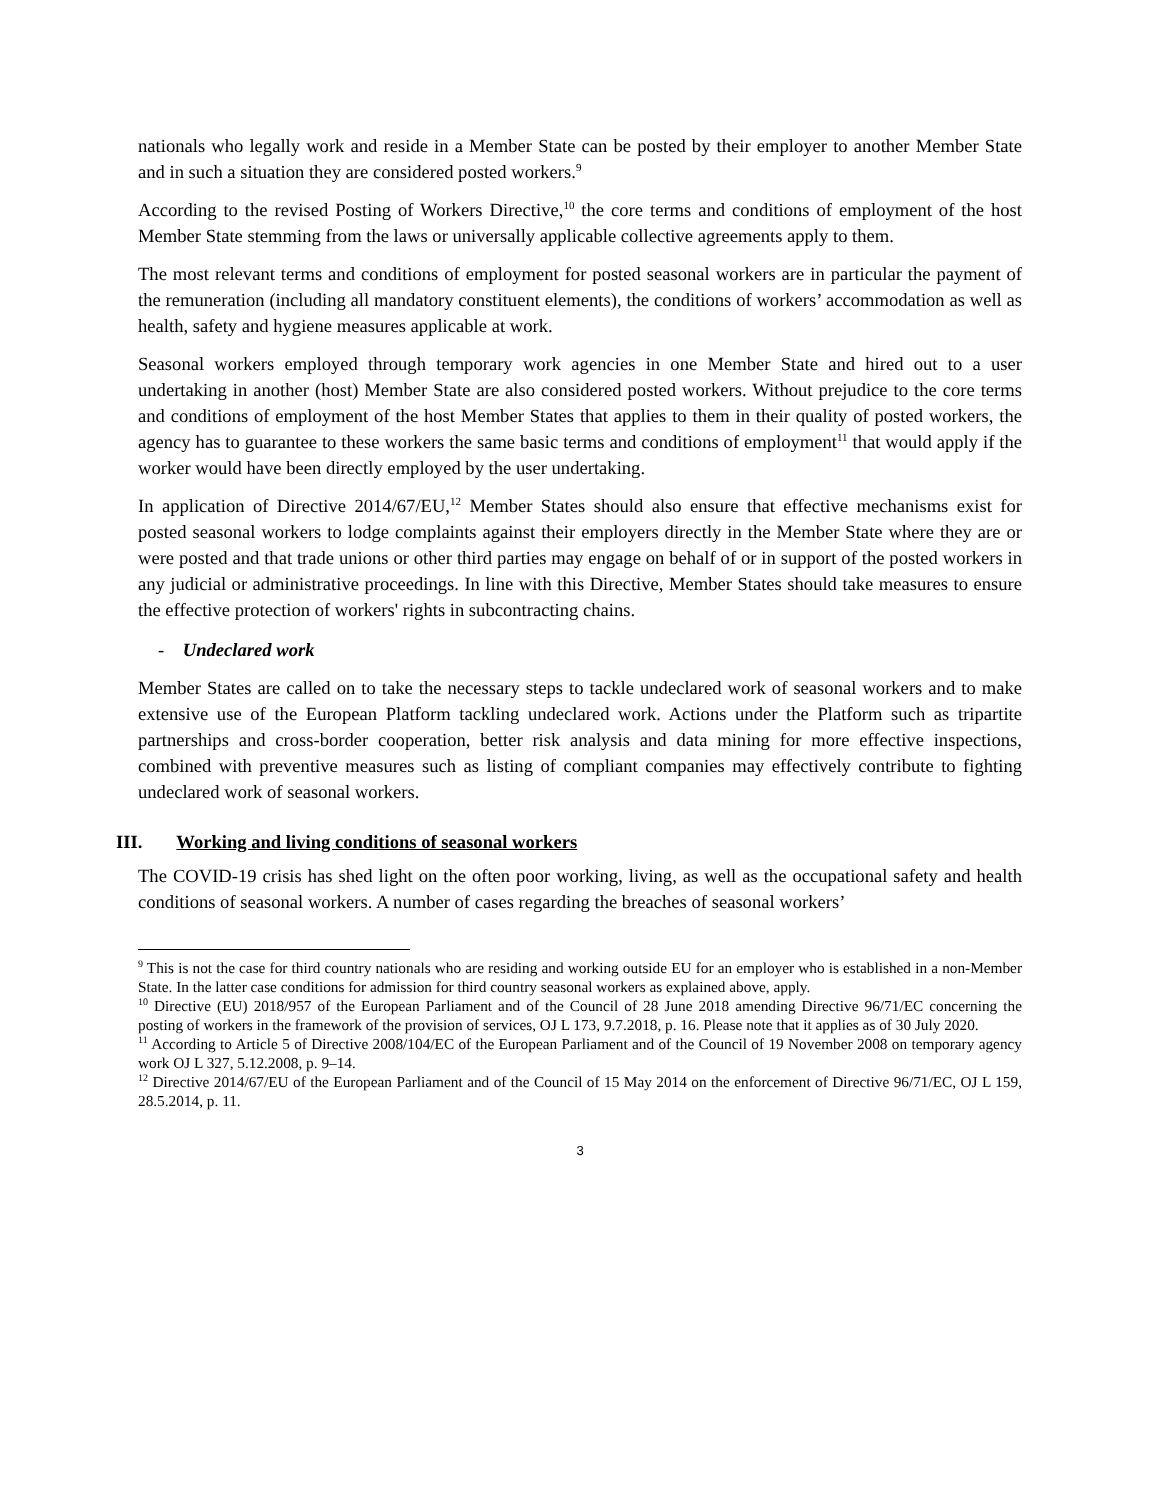nationals who legally work and reside in a Member State can be posted by their employer to another Member State and in such a situation they are considered posted workers.<sup>9</sup>
According to the revised Posting of Workers Directive,<sup>10</sup> the core terms and conditions of employment of the host Member State stemming from the laws or universally applicable collective agreements apply to them.
The most relevant terms and conditions of employment for posted seasonal workers are in particular the payment of the remuneration (including all mandatory constituent elements), the conditions of workers’ accommodation as well as health, safety and hygiene measures applicable at work.
Seasonal workers employed through temporary work agencies in one Member State and hired out to a user undertaking in another (host) Member State are also considered posted workers. Without prejudice to the core terms and conditions of employment of the host Member States that applies to them in their quality of posted workers, the agency has to guarantee to these workers the same basic terms and conditions of employment<sup>11</sup> that would apply if the worker would have been directly employed by the user undertaking.
In application of Directive 2014/67/EU,<sup>12</sup> Member States should also ensure that effective mechanisms exist for posted seasonal workers to lodge complaints against their employers directly in the Member State where they are or were posted and that trade unions or other third parties may engage on behalf of or in support of the posted workers in any judicial or administrative proceedings. In line with this Directive, Member States should take measures to ensure the effective protection of workers' rights in subcontracting chains.
- Undeclared work
Member States are called on to take the necessary steps to tackle undeclared work of seasonal workers and to make extensive use of the European Platform tackling undeclared work. Actions under the Platform such as tripartite partnerships and cross-border cooperation, better risk analysis and data mining for more effective inspections, combined with preventive measures such as listing of compliant companies may effectively contribute to fighting undeclared work of seasonal workers.
III. Working and living conditions of seasonal workers
The COVID-19 crisis has shed light on the often poor working, living, as well as the occupational safety and health conditions of seasonal workers. A number of cases regarding the breaches of seasonal workers’
<sup>9</sup> This is not the case for third country nationals who are residing and working outside EU for an employer who is established in a non-Member State. In the latter case conditions for admission for third country seasonal workers as explained above, apply.
<sup>10</sup> Directive (EU) 2018/957 of the European Parliament and of the Council of 28 June 2018 amending Directive 96/71/EC concerning the posting of workers in the framework of the provision of services, OJ L 173, 9.7.2018, p. 16. Please note that it applies as of 30 July 2020.
<sup>11</sup> According to Article 5 of Directive 2008/104/EC of the European Parliament and of the Council of 19 November 2008 on temporary agency work OJ L 327, 5.12.2008, p. 9–14.
<sup>12</sup> Directive 2014/67/EU of the European Parliament and of the Council of 15 May 2014 on the enforcement of Directive 96/71/EC, OJ L 159, 28.5.2014, p. 11.
3